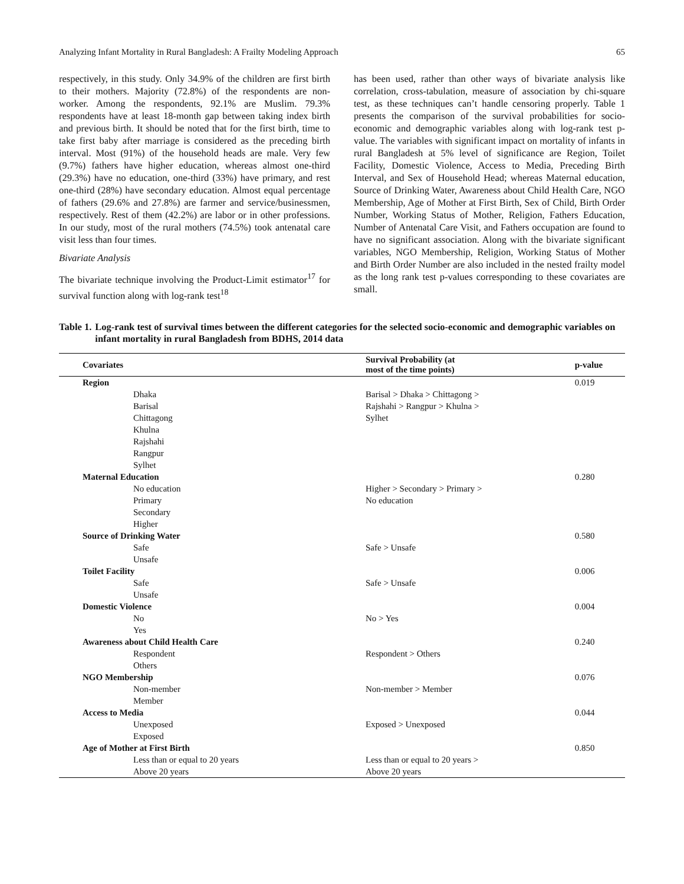Analyzing Infant Mortality in Rural Bangladesh: A Frailty Modeling Approach 65
respectively, in this study. Only 34.9% of the children are first birth to their mothers. Majority (72.8%) of the respondents are non-worker. Among the respondents, 92.1% are Muslim. 79.3% respondents have at least 18-month gap between taking index birth and previous birth. It should be noted that for the first birth, time to take first baby after marriage is considered as the preceding birth interval. Most (91%) of the household heads are male. Very few (9.7%) fathers have higher education, whereas almost one-third (29.3%) have no education, one-third (33%) have primary, and rest one-third (28%) have secondary education. Almost equal percentage of fathers (29.6% and 27.8%) are farmer and service/businessmen, respectively. Rest of them (42.2%) are labor or in other professions. In our study, most of the rural mothers (74.5%) took antenatal care visit less than four times.
Bivariate Analysis
The bivariate technique involving the Product-Limit estimator<sup>17</sup> for survival function along with log-rank test<sup>18</sup>
has been used, rather than other ways of bivariate analysis like correlation, cross-tabulation, measure of association by chi-square test, as these techniques can’t handle censoring properly. Table 1 presents the comparison of the survival probabilities for socio-economic and demographic variables along with log-rank test p-value. The variables with significant impact on mortality of infants in rural Bangladesh at 5% level of significance are Region, Toilet Facility, Domestic Violence, Access to Media, Preceding Birth Interval, and Sex of Household Head; whereas Maternal education, Source of Drinking Water, Awareness about Child Health Care, NGO Membership, Age of Mother at First Birth, Sex of Child, Birth Order Number, Working Status of Mother, Religion, Fathers Education, Number of Antenatal Care Visit, and Fathers occupation are found to have no significant association. Along with the bivariate significant variables, NGO Membership, Religion, Working Status of Mother and Birth Order Number are also included in the nested frailty model as the long rank test p-values corresponding to these covariates are small.
Table 1. Log-rank test of survival times between the different categories for the selected socio-economic and demographic variables on infant mortality in rural Bangladesh from BDHS, 2014 data
| Covariates | Survival Probability (at most of the time points) | p-value |
| --- | --- | --- |
| Region | | 0.019 |
| Dhaka | Barisal > Dhaka > Chittagong > | |
| Barisal | Rajshahi > Rangpur > Khulna > | |
| Chittagong | Sylhet | |
| Khulna | | |
| Rajshahi | | |
| Rangpur | | |
| Sylhet | | |
| Maternal Education | | 0.280 |
| No education | Higher > Secondary > Primary > | |
| Primary | No education | |
| Secondary | | |
| Higher | | |
| Source of Drinking Water | | 0.580 |
| Safe | Safe > Unsafe | |
| Unsafe | | |
| Toilet Facility | | 0.006 |
| Safe | Safe > Unsafe | |
| Unsafe | | |
| Domestic Violence | | 0.004 |
| No | No > Yes | |
| Yes | | |
| Awareness about Child Health Care | | 0.240 |
| Respondent | Respondent > Others | |
| Others | | |
| NGO Membership | | 0.076 |
| Non-member | Non-member > Member | |
| Member | | |
| Access to Media | | 0.044 |
| Unexposed | Exposed > Unexposed | |
| Exposed | | |
| Age of Mother at First Birth | | 0.850 |
| Less than or equal to 20 years | Less than or equal to 20 years > | |
| Above 20 years | Above 20 years | |